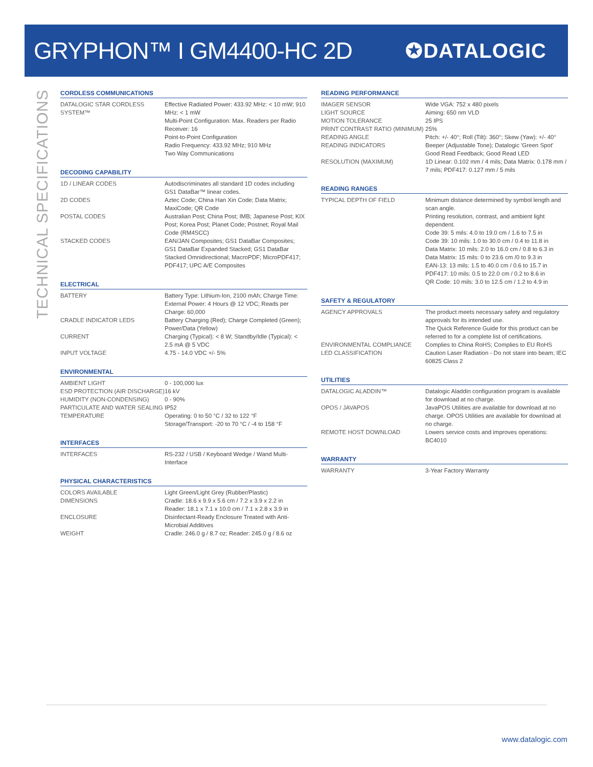GRYPHON™ I GM4400-HC 2D
✪DATALOGIC
TECHNICAL SPECIFICATIONS
CORDLESS COMMUNICATIONS
| DATALOGIC STAR CORDLESS SYSTEM™ | Effective Radiated Power: 433.92 MHz: < 10 mW; 910 MHz: < 1 mW Multi-Point Configuration: Max. Readers per Radio Receiver: 16 Point-to-Point Configuration Radio Frequency: 433.92 MHz; 910 MHz Two Way Communications |
DECODING CAPABILITY
| 1D / LINEAR CODES | Autodiscriminates all standard 1D codes including GS1 DataBar™ linear codes. |
| 2D CODES | Aztec Code; China Han Xin Code; Data Matrix; MaxiCode; QR Code |
| POSTAL CODES | Australian Post; China Post; IMB; Japanese Post; KIX Post; Korea Post; Planet Code; Postnet; Royal Mail Code (RM4SCC) |
| STACKED CODES | EAN/JAN Composites; GS1 DataBar Composites; GS1 DataBar Expanded Stacked; GS1 DataBar Stacked Omnidirectional; MacroPDF; MicroPDF417; PDF417; UPC A/E Composites |
ELECTRICAL
| BATTERY | Battery Type: Lithium-Ion, 2100 mAh; Charge Time: External Power: 4 Hours @ 12 VDC; Reads per Charge: 60,000 |
| CRADLE INDICATOR LEDS | Battery Charging (Red); Charge Completed (Green); Power/Data (Yellow) |
| CURRENT | Charging (Typical): < 8 W; Standby/Idle (Typical): < 2.5 mA @ 5 VDC |
| INPUT VOLTAGE | 4.75 - 14.0 VDC +/- 5% |
ENVIRONMENTAL
| AMBIENT LIGHT | 0 - 100,000 lux |
| ESD PROTECTION (AIR DISCHARGE) | 16 kV |
| HUMIDITY (NON-CONDENSING) | 0 - 90% |
| PARTICULATE AND WATER SEALING | IP52 |
| TEMPERATURE | Operating: 0 to 50 °C / 32 to 122 °F Storage/Transport: -20 to 70 °C / -4 to 158 °F |
INTERFACES
| INTERFACES | RS-232 / USB / Keyboard Wedge / Wand Multi-Interface |
PHYSICAL CHARACTERISTICS
| COLORS AVAILABLE | Light Green/Light Grey (Rubber/Plastic) |
| DIMENSIONS | Cradle: 18.6 x 9.9 x 5.6 cm / 7.2 x 3.9 x 2.2 in Reader: 18.1 x 7.1 x 10.0 cm / 7.1 x 2.8 x 3.9 in |
| ENCLOSURE | Disinfectant-Ready Enclosure Treated with Anti-Microbial Additives |
| WEIGHT | Cradle: 246.0 g / 8.7 oz; Reader: 245.0 g / 8.6 oz |
READING PERFORMANCE
| IMAGER SENSOR | Wide VGA: 752 x 480 pixels |
| LIGHT SOURCE | Aiming: 650 nm VLD |
| MOTION TOLERANCE | 25 IPS |
| PRINT CONTRAST RATIO (MINIMUM) | 25% |
| READING ANGLE | Pitch: +/- 40°; Roll (Tilt): 360°; Skew (Yaw): +/- 40° |
| READING INDICATORS | Beeper (Adjustable Tone); Datalogic 'Green Spot' Good Read Feedback; Good Read LED |
| RESOLUTION (MAXIMUM) | 1D Linear: 0.102 mm / 4 mils; Data Matrix: 0.178 mm / 7 mils; PDF417: 0.127 mm / 5 mils |
READING RANGES
| TYPICAL DEPTH OF FIELD | Minimum distance determined by symbol length and scan angle. Printing resolution, contrast, and ambient light dependent. Code 39: 5 mils: 4.0 to 19.0 cm / 1.6 to 7.5 in Code 39: 10 mils: 1.0 to 30.0 cm / 0.4 to 11.8 in Data Matrix: 10 mils: 2.0 to 16.0 cm / 0.8 to 6.3 in Data Matrix: 15 mils: 0 to 23.6 cm /0 to 9.3 in EAN-13: 13 mils: 1.5 to 40.0 cm / 0.6 to 15.7 in PDF417: 10 mils: 0.5 to 22.0 cm / 0.2 to 8.6 in QR Code: 10 mils: 3.0 to 12.5 cm / 1.2 to 4.9 in |
SAFETY & REGULATORY
| AGENCY APPROVALS | The product meets necessary safety and regulatory approvals for its intended use. The Quick Reference Guide for this product can be referred to for a complete list of certifications. |
| ENVIRONMENTAL COMPLIANCE | Complies to China RoHS; Complies to EU RoHS |
| LED CLASSIFICATION | Caution Laser Radiation - Do not stare into beam; IEC 60825 Class 2 |
UTILITIES
| DATALOGIC ALADDIN™ | Datalogic Aladdin configuration program is available for download at no charge. |
| OPOS / JAVAPOS | JavaPOS Utilities are available for download at no charge. OPOS Utilities are available for download at no charge. |
| REMOTE HOST DOWNLOAD | Lowers service costs and improves operations: BC4010 |
WARRANTY
| WARRANTY | 3-Year Factory Warranty |
www.datalogic.com